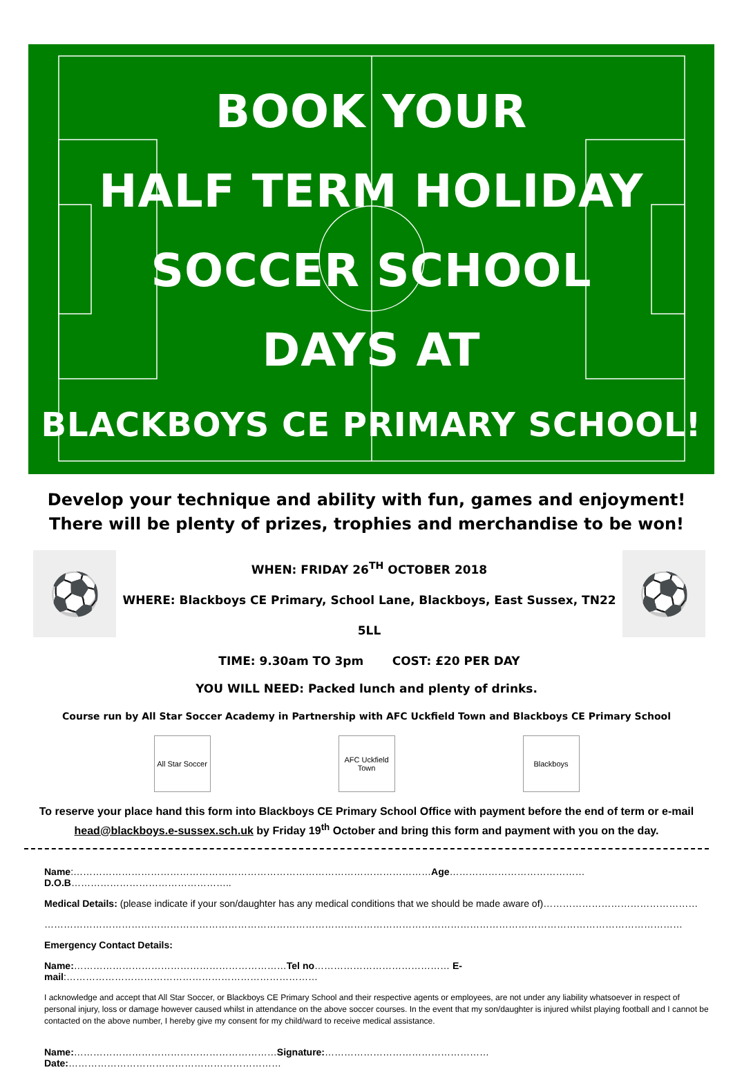BOOK YOUR
HALF TERM HOLIDAY
SOCCER SCHOOL
DAYS AT
BLACKBOYS CE PRIMARY SCHOOL!
Develop your technique and ability with fun, games and enjoyment!
There will be plenty of prizes, trophies and merchandise to be won!
⚽
WHEN: FRIDAY 26<sup>TH</sup> OCTOBER 2018
WHERE: Blackboys CE Primary, School Lane, Blackboys, East Sussex, TN22 5LL
TIME: 9.30am TO 3pm COST: £20 PER DAY
⚽
YOU WILL NEED: Packed lunch and plenty of drinks.
Course run by All Star Soccer Academy in Partnership with AFC Uckfield Town and Blackboys CE Primary School
All Star Soccer
AFC Uckfield Town
Blackboys
To reserve your place hand this form into Blackboys CE Primary School Office with payment before the end of term or e-mail head@blackboys.e-sussex.sch.uk by Friday 19<sup>th</sup> October and bring this form and payment with you on the day.
Name:…………………………………………………………………………………………………Age……………………………………D.O.B…………………………………………..
Medical Details: (please indicate if your son/daughter has any medical conditions that we should be made aware of)…………………………………………
………………………………………………………………………………………………………………………………………………………………………………
Emergency Contact Details:
Name:…………………………………………………………Tel no…………………………………… E-mail:……………………………………………………………………
I acknowledge and accept that All Star Soccer, or Blackboys CE Primary School and their respective agents or employees, are not under any liability whatsoever in respect of personal injury, loss or damage however caused whilst in attendance on the above soccer courses. In the event that my son/daughter is injured whilst playing football and I cannot be contacted on the above number, I hereby give my consent for my child/ward to receive medical assistance.
Name:………………………………………………………Signature:……………………………………………Date:…………………………………………………………